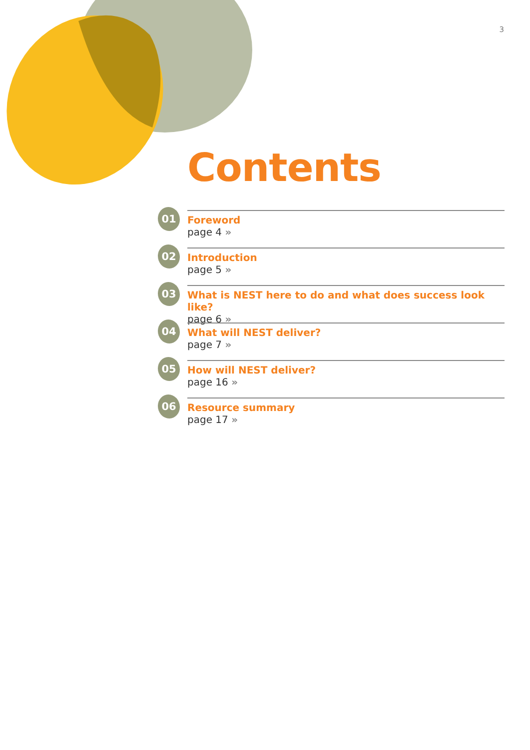3
Contents
01
Foreword
page 4 »
02
Introduction
page 5 »
03
What is NEST here to do and what does success look like?
page 6 »
04
What will NEST deliver?
page 7 »
05
How will NEST deliver?
page 16 »
06
Resource summary
page 17 »